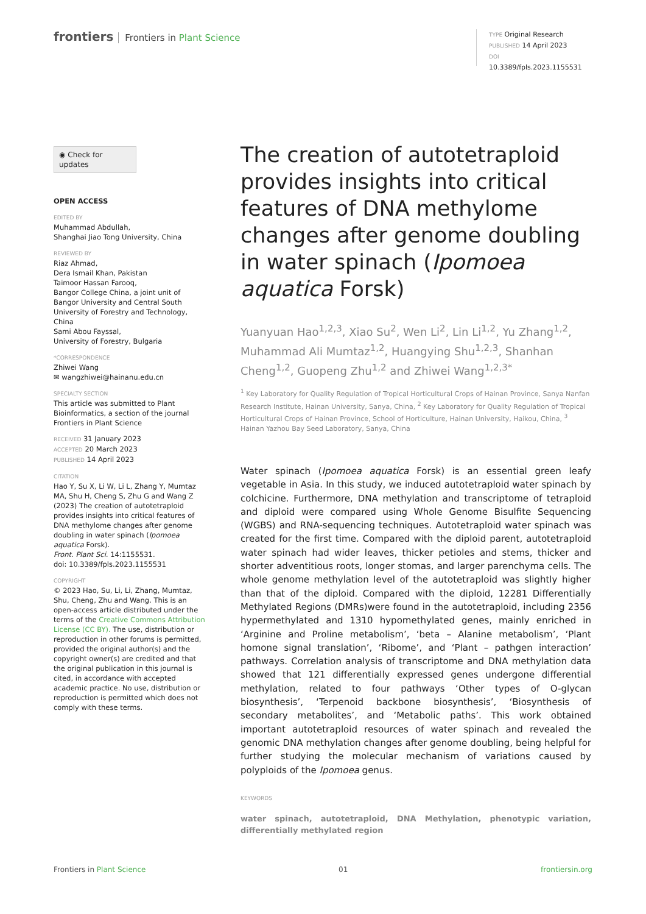frontiers Frontiers in Plant Science
TYPE Original Research
PUBLISHED 14 April 2023
DOI 10.3389/fpls.2023.1155531
◉ Check for updates
OPEN ACCESS
EDITED BY
Muhammad Abdullah,
Shanghai Jiao Tong University, China
REVIEWED BY
Riaz Ahmad,
Dera Ismail Khan, Pakistan
Taimoor Hassan Farooq,
Bangor College China, a joint unit of Bangor University and Central South University of Forestry and Technology, China
Sami Abou Fayssal,
University of Forestry, Bulgaria
*CORRESPONDENCE
Zhiwei Wang
✉ wangzhiwei@hainanu.edu.cn
SPECIALTY SECTION
This article was submitted to Plant Bioinformatics, a section of the journal Frontiers in Plant Science
RECEIVED 31 January 2023
ACCEPTED 20 March 2023
PUBLISHED 14 April 2023
CITATION
Hao Y, Su X, Li W, Li L, Zhang Y, Mumtaz MA, Shu H, Cheng S, Zhu G and Wang Z (2023) The creation of autotetraploid provides insights into critical features of DNA methylome changes after genome doubling in water spinach (Ipomoea aquatica Forsk).
Front. Plant Sci. 14:1155531.
doi: 10.3389/fpls.2023.1155531
COPYRIGHT
© 2023 Hao, Su, Li, Li, Zhang, Mumtaz, Shu, Cheng, Zhu and Wang. This is an open-access article distributed under the terms of the Creative Commons Attribution License (CC BY). The use, distribution or reproduction in other forums is permitted, provided the original author(s) and the copyright owner(s) are credited and that the original publication in this journal is cited, in accordance with accepted academic practice. No use, distribution or reproduction is permitted which does not comply with these terms.
The creation of autotetraploid provides insights into critical features of DNA methylome changes after genome doubling in water spinach (Ipomoea aquatica Forsk)
Yuanyuan Hao<sup>1,2,3</sup>, Xiao Su<sup>2</sup>, Wen Li<sup>2</sup>, Lin Li<sup>1,2</sup>, Yu Zhang<sup>1,2</sup>, Muhammad Ali Mumtaz<sup>1,2</sup>, Huangying Shu<sup>1,2,3</sup>, Shanhan Cheng<sup>1,2</sup>, Guopeng Zhu<sup>1,2</sup> and Zhiwei Wang<sup>1,2,3*</sup>
<sup>1</sup> Key Laboratory for Quality Regulation of Tropical Horticultural Crops of Hainan Province, Sanya Nanfan Research Institute, Hainan University, Sanya, China, <sup>2</sup> Key Laboratory for Quality Regulation of Tropical Horticultural Crops of Hainan Province, School of Horticulture, Hainan University, Haikou, China, <sup>3</sup> Hainan Yazhou Bay Seed Laboratory, Sanya, China
Water spinach (Ipomoea aquatica Forsk) is an essential green leafy vegetable in Asia. In this study, we induced autotetraploid water spinach by colchicine. Furthermore, DNA methylation and transcriptome of tetraploid and diploid were compared using Whole Genome Bisulfite Sequencing (WGBS) and RNA-sequencing techniques. Autotetraploid water spinach was created for the first time. Compared with the diploid parent, autotetraploid water spinach had wider leaves, thicker petioles and stems, thicker and shorter adventitious roots, longer stomas, and larger parenchyma cells. The whole genome methylation level of the autotetraploid was slightly higher than that of the diploid. Compared with the diploid, 12281 Differentially Methylated Regions (DMRs)were found in the autotetraploid, including 2356 hypermethylated and 1310 hypomethylated genes, mainly enriched in ‘Arginine and Proline metabolism’, ‘beta – Alanine metabolism’, ‘Plant homone signal translation’, ‘Ribome’, and ‘Plant – pathgen interaction’ pathways. Correlation analysis of transcriptome and DNA methylation data showed that 121 differentially expressed genes undergone differential methylation, related to four pathways ‘Other types of O-glycan biosynthesis’, ‘Terpenoid backbone biosynthesis’, ‘Biosynthesis of secondary metabolites’, and ‘Metabolic paths’. This work obtained important autotetraploid resources of water spinach and revealed the genomic DNA methylation changes after genome doubling, being helpful for further studying the molecular mechanism of variations caused by polyploids of the Ipomoea genus.
KEYWORDS
water spinach, autotetraploid, DNA Methylation, phenotypic variation, differentially methylated region
Frontiers in Plant Science 01 frontiersin.org